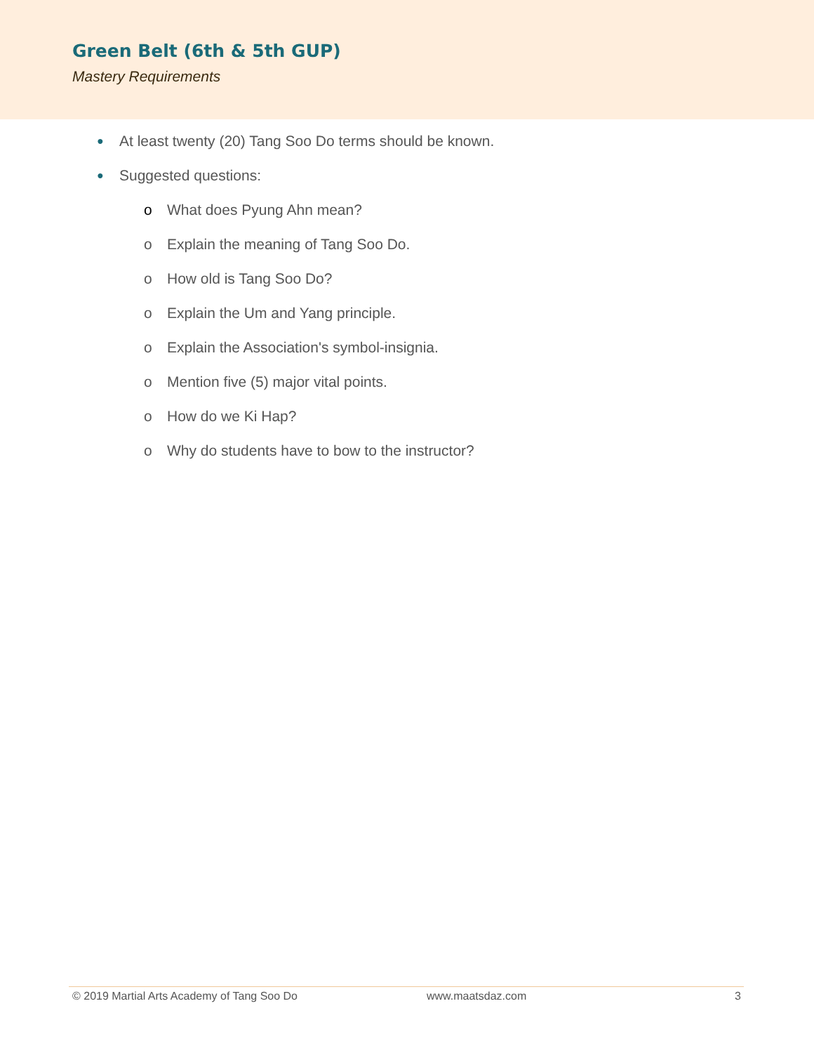Green Belt (6th & 5th GUP)
Mastery Requirements
● At least twenty (20) Tang Soo Do terms should be known.
● Suggested questions:
o What does Pyung Ahn mean?
o Explain the meaning of Tang Soo Do.
o How old is Tang Soo Do?
o Explain the Um and Yang principle.
o Explain the Association's symbol-insignia.
o Mention five (5) major vital points.
o How do we Ki Hap?
o Why do students have to bow to the instructor?
© 2019 Martial Arts Academy of Tang Soo Do www.maatsdaz.com 3